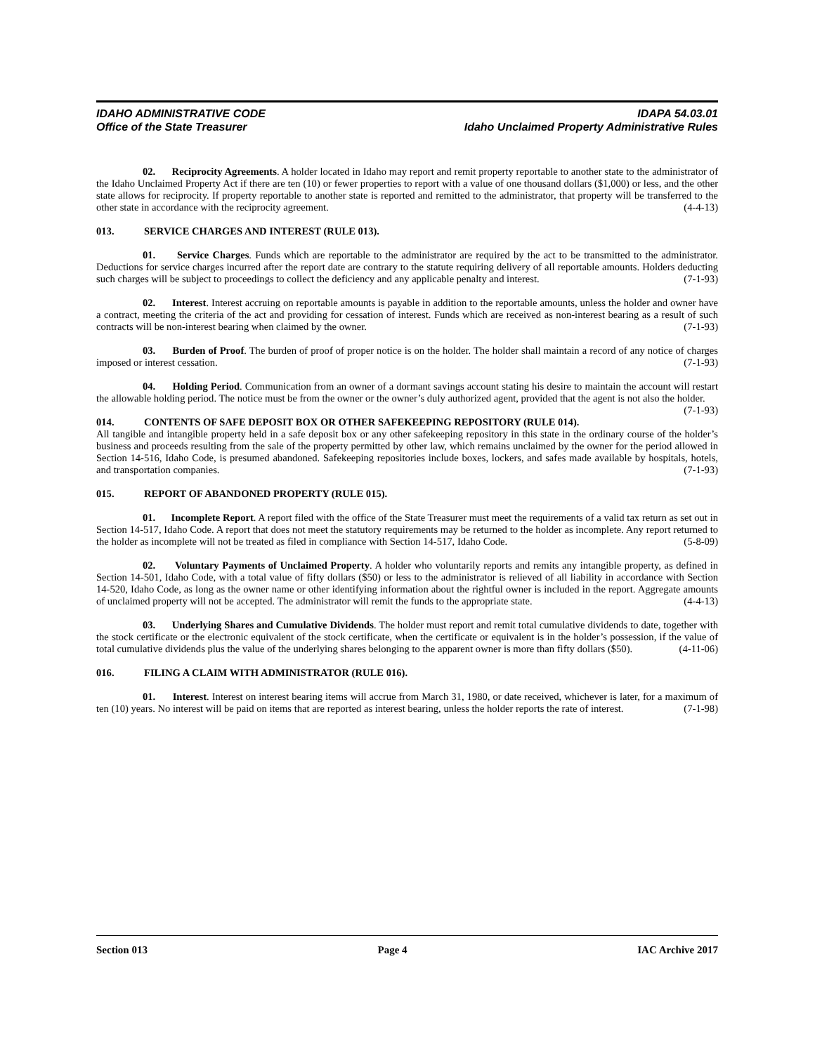IDAHO ADMINISTRATIVE CODE IDAPA 54.03.01
Office of the State Treasurer Idaho Unclaimed Property Administrative Rules
02. Reciprocity Agreements. A holder located in Idaho may report and remit property reportable to another state to the administrator of the Idaho Unclaimed Property Act if there are ten (10) or fewer properties to report with a value of one thousand dollars ($1,000) or less, and the other state allows for reciprocity. If property reportable to another state is reported and remitted to the administrator, that property will be transferred to the other state in accordance with the reciprocity agreement. (4-4-13)
013. SERVICE CHARGES AND INTEREST (RULE 013).
01. Service Charges. Funds which are reportable to the administrator are required by the act to be transmitted to the administrator. Deductions for service charges incurred after the report date are contrary to the statute requiring delivery of all reportable amounts. Holders deducting such charges will be subject to proceedings to collect the deficiency and any applicable penalty and interest. (7-1-93)
02. Interest. Interest accruing on reportable amounts is payable in addition to the reportable amounts, unless the holder and owner have a contract, meeting the criteria of the act and providing for cessation of interest. Funds which are received as non-interest bearing as a result of such contracts will be non-interest bearing when claimed by the owner. (7-1-93)
03. Burden of Proof. The burden of proof of proper notice is on the holder. The holder shall maintain a record of any notice of charges imposed or interest cessation. (7-1-93)
04. Holding Period. Communication from an owner of a dormant savings account stating his desire to maintain the account will restart the allowable holding period. The notice must be from the owner or the owner’s duly authorized agent, provided that the agent is not also the holder. (7-1-93)
014. CONTENTS OF SAFE DEPOSIT BOX OR OTHER SAFEKEEPING REPOSITORY (RULE 014).
All tangible and intangible property held in a safe deposit box or any other safekeeping repository in this state in the ordinary course of the holder’s business and proceeds resulting from the sale of the property permitted by other law, which remains unclaimed by the owner for the period allowed in Section 14-516, Idaho Code, is presumed abandoned. Safekeeping repositories include boxes, lockers, and safes made available by hospitals, hotels, and transportation companies. (7-1-93)
015. REPORT OF ABANDONED PROPERTY (RULE 015).
01. Incomplete Report. A report filed with the office of the State Treasurer must meet the requirements of a valid tax return as set out in Section 14-517, Idaho Code. A report that does not meet the statutory requirements may be returned to the holder as incomplete. Any report returned to the holder as incomplete will not be treated as filed in compliance with Section 14-517, Idaho Code. (5-8-09)
02. Voluntary Payments of Unclaimed Property. A holder who voluntarily reports and remits any intangible property, as defined in Section 14-501, Idaho Code, with a total value of fifty dollars ($50) or less to the administrator is relieved of all liability in accordance with Section 14-520, Idaho Code, as long as the owner name or other identifying information about the rightful owner is included in the report. Aggregate amounts of unclaimed property will not be accepted. The administrator will remit the funds to the appropriate state. (4-4-13)
03. Underlying Shares and Cumulative Dividends. The holder must report and remit total cumulative dividends to date, together with the stock certificate or the electronic equivalent of the stock certificate, when the certificate or equivalent is in the holder’s possession, if the value of total cumulative dividends plus the value of the underlying shares belonging to the apparent owner is more than fifty dollars ($50). (4-11-06)
016. FILING A CLAIM WITH ADMINISTRATOR (RULE 016).
01. Interest. Interest on interest bearing items will accrue from March 31, 1980, or date received, whichever is later, for a maximum of ten (10) years. No interest will be paid on items that are reported as interest bearing, unless the holder reports the rate of interest. (7-1-98)
Section 013 Page 4 IAC Archive 2017